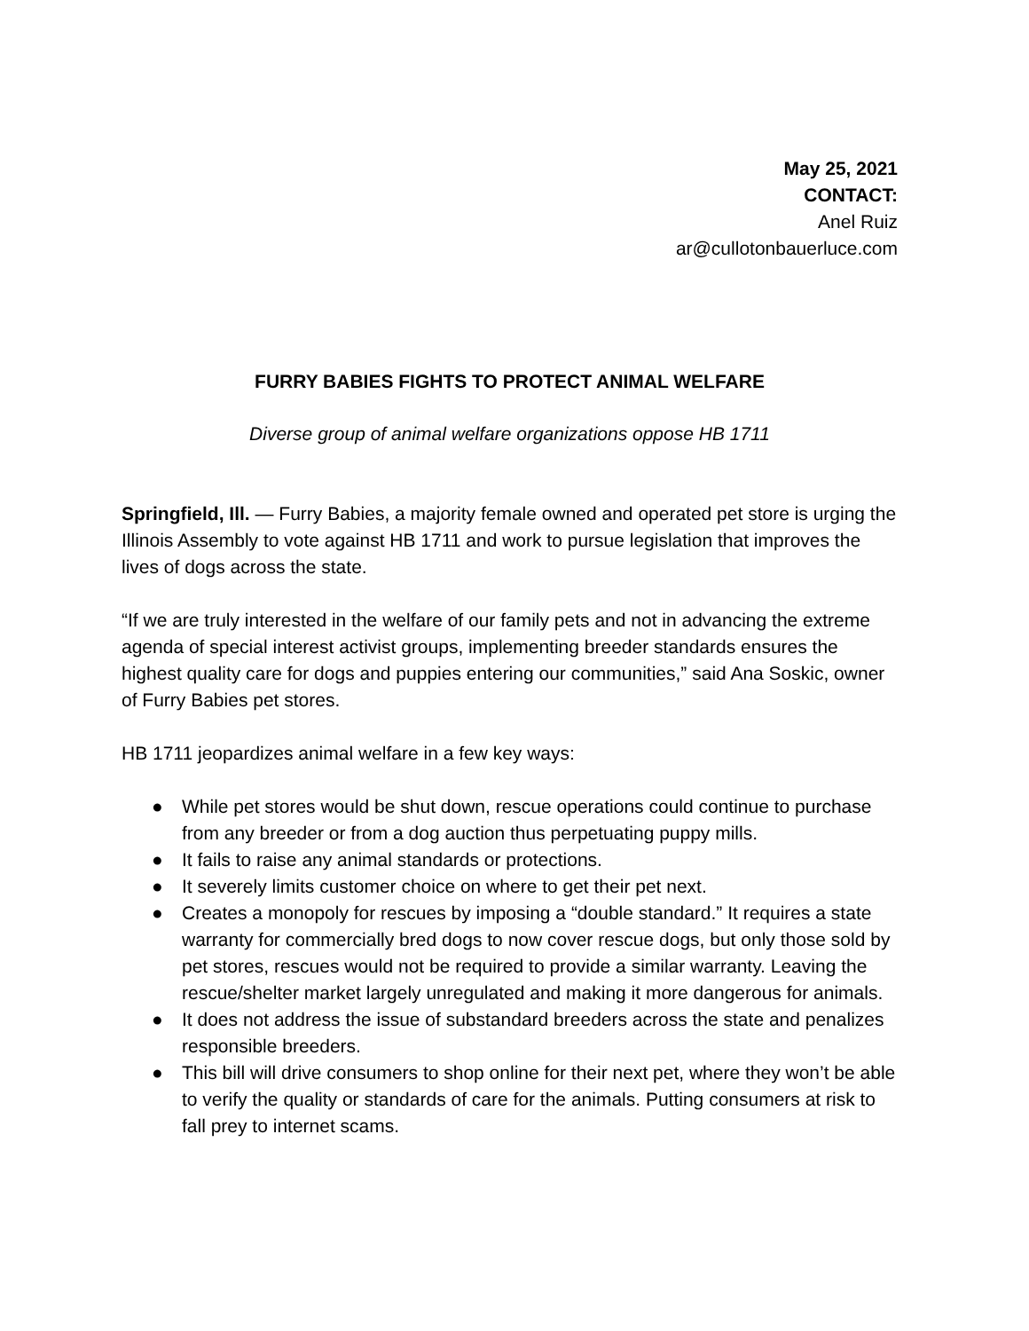May 25, 2021
CONTACT:
Anel Ruiz
ar@cullotonbauerluce.com
FURRY BABIES FIGHTS TO PROTECT ANIMAL WELFARE
Diverse group of animal welfare organizations oppose HB 1711
Springfield, Ill. — Furry Babies, a majority female owned and operated pet store is urging the Illinois Assembly to vote against HB 1711 and work to pursue legislation that improves the lives of dogs across the state.
“If we are truly interested in the welfare of our family pets and not in advancing the extreme agenda of special interest activist groups, implementing breeder standards ensures the highest quality care for dogs and puppies entering our communities,” said Ana Soskic, owner of Furry Babies pet stores.
HB 1711 jeopardizes animal welfare in a few key ways:
● While pet stores would be shut down, rescue operations could continue to purchase from any breeder or from a dog auction thus perpetuating puppy mills.
● It fails to raise any animal standards or protections.
● It severely limits customer choice on where to get their pet next.
● Creates a monopoly for rescues by imposing a “double standard.” It requires a state warranty for commercially bred dogs to now cover rescue dogs, but only those sold by pet stores, rescues would not be required to provide a similar warranty. Leaving the rescue/shelter market largely unregulated and making it more dangerous for animals.
● It does not address the issue of substandard breeders across the state and penalizes responsible breeders.
● This bill will drive consumers to shop online for their next pet, where they won’t be able to verify the quality or standards of care for the animals. Putting consumers at risk to fall prey to internet scams.